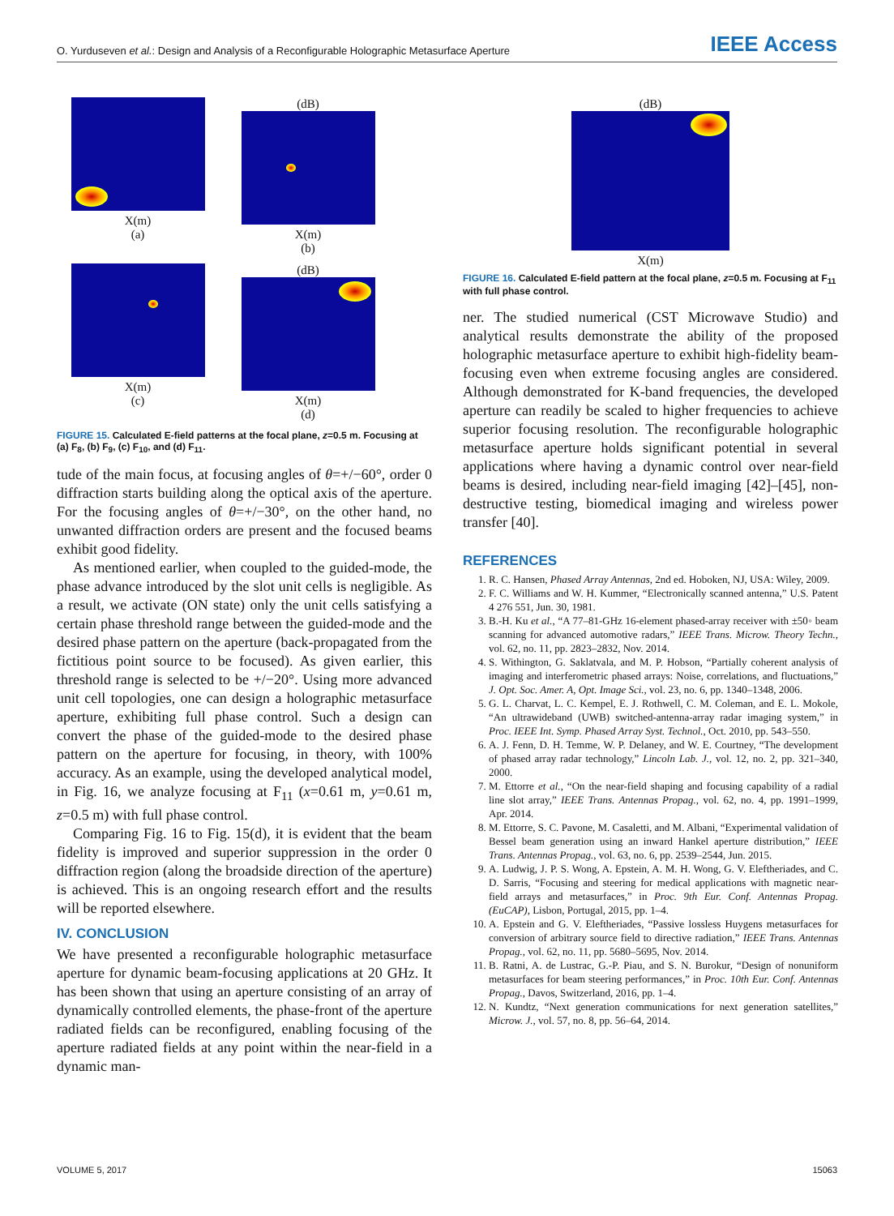O. Yurduseven et al.: Design and Analysis of a Reconfigurable Holographic Metasurface Aperture IEEE Access
X(m)
(a)
(dB)
X(m)
(b)
X(m)
(c)
(dB)
X(m)
(d)
FIGURE 15. Calculated E-field patterns at the focal plane, z=0.5 m. Focusing at (a) F<sub>8</sub>, (b) F<sub>9</sub>, (c) F<sub>10</sub>, and (d) F<sub>11</sub>.
tude of the main focus, at focusing angles of θ=+/−60°, order 0 diffraction starts building along the optical axis of the aperture. For the focusing angles of θ=+/−30°, on the other hand, no unwanted diffraction orders are present and the focused beams exhibit good fidelity.
As mentioned earlier, when coupled to the guided-mode, the phase advance introduced by the slot unit cells is negligible. As a result, we activate (ON state) only the unit cells satisfying a certain phase threshold range between the guided-mode and the desired phase pattern on the aperture (back-propagated from the fictitious point source to be focused). As given earlier, this threshold range is selected to be +/−20°. Using more advanced unit cell topologies, one can design a holographic metasurface aperture, exhibiting full phase control. Such a design can convert the phase of the guided-mode to the desired phase pattern on the aperture for focusing, in theory, with 100% accuracy. As an example, using the developed analytical model, in Fig. 16, we analyze focusing at F<sub>11</sub> (x=0.61 m, y=0.61 m, z=0.5 m) with full phase control.
Comparing Fig. 16 to Fig. 15(d), it is evident that the beam fidelity is improved and superior suppression in the order 0 diffraction region (along the broadside direction of the aperture) is achieved. This is an ongoing research effort and the results will be reported elsewhere.
IV. CONCLUSION
We have presented a reconfigurable holographic metasurface aperture for dynamic beam-focusing applications at 20 GHz. It has been shown that using an aperture consisting of an array of dynamically controlled elements, the phase-front of the aperture radiated fields can be reconfigured, enabling focusing of the aperture radiated fields at any point within the near-field in a dynamic man-
(dB)
X(m)
FIGURE 16. Calculated E-field pattern at the focal plane, z=0.5 m. Focusing at F<sub>11</sub> with full phase control.
ner. The studied numerical (CST Microwave Studio) and analytical results demonstrate the ability of the proposed holographic metasurface aperture to exhibit high-fidelity beam-focusing even when extreme focusing angles are considered. Although demonstrated for K-band frequencies, the developed aperture can readily be scaled to higher frequencies to achieve superior focusing resolution. The reconfigurable holographic metasurface aperture holds significant potential in several applications where having a dynamic control over near-field beams is desired, including near-field imaging [42]–[45], non-destructive testing, biomedical imaging and wireless power transfer [40].
REFERENCES
1. R. C. Hansen, Phased Array Antennas, 2nd ed. Hoboken, NJ, USA: Wiley, 2009.
2. F. C. Williams and W. H. Kummer, “Electronically scanned antenna,” U.S. Patent 4 276 551, Jun. 30, 1981.
3. B.-H. Ku et al., “A 77–81-GHz 16-element phased-array receiver with ±50◦ beam scanning for advanced automotive radars,” IEEE Trans. Microw. Theory Techn., vol. 62, no. 11, pp. 2823–2832, Nov. 2014.
4. S. Withington, G. Saklatvala, and M. P. Hobson, “Partially coherent analysis of imaging and interferometric phased arrays: Noise, correlations, and fluctuations,” J. Opt. Soc. Amer. A, Opt. Image Sci., vol. 23, no. 6, pp. 1340–1348, 2006.
5. G. L. Charvat, L. C. Kempel, E. J. Rothwell, C. M. Coleman, and E. L. Mokole, “An ultrawideband (UWB) switched-antenna-array radar imaging system,” in Proc. IEEE Int. Symp. Phased Array Syst. Technol., Oct. 2010, pp. 543–550.
6. A. J. Fenn, D. H. Temme, W. P. Delaney, and W. E. Courtney, “The development of phased array radar technology,” Lincoln Lab. J., vol. 12, no. 2, pp. 321–340, 2000.
7. M. Ettorre et al., “On the near-field shaping and focusing capability of a radial line slot array,” IEEE Trans. Antennas Propag., vol. 62, no. 4, pp. 1991–1999, Apr. 2014.
8. M. Ettorre, S. C. Pavone, M. Casaletti, and M. Albani, “Experimental validation of Bessel beam generation using an inward Hankel aperture distribution,” IEEE Trans. Antennas Propag., vol. 63, no. 6, pp. 2539–2544, Jun. 2015.
9. A. Ludwig, J. P. S. Wong, A. Epstein, A. M. H. Wong, G. V. Eleftheriades, and C. D. Sarris, “Focusing and steering for medical applications with magnetic near-field arrays and metasurfaces,” in Proc. 9th Eur. Conf. Antennas Propag. (EuCAP), Lisbon, Portugal, 2015, pp. 1–4.
10. A. Epstein and G. V. Eleftheriades, “Passive lossless Huygens metasurfaces for conversion of arbitrary source field to directive radiation,” IEEE Trans. Antennas Propag., vol. 62, no. 11, pp. 5680–5695, Nov. 2014.
11. B. Ratni, A. de Lustrac, G.-P. Piau, and S. N. Burokur, “Design of nonuniform metasurfaces for beam steering performances,” in Proc. 10th Eur. Conf. Antennas Propag., Davos, Switzerland, 2016, pp. 1–4.
12. N. Kundtz, “Next generation communications for next generation satellites,” Microw. J., vol. 57, no. 8, pp. 56–64, 2014.
VOLUME 5, 2017 15063